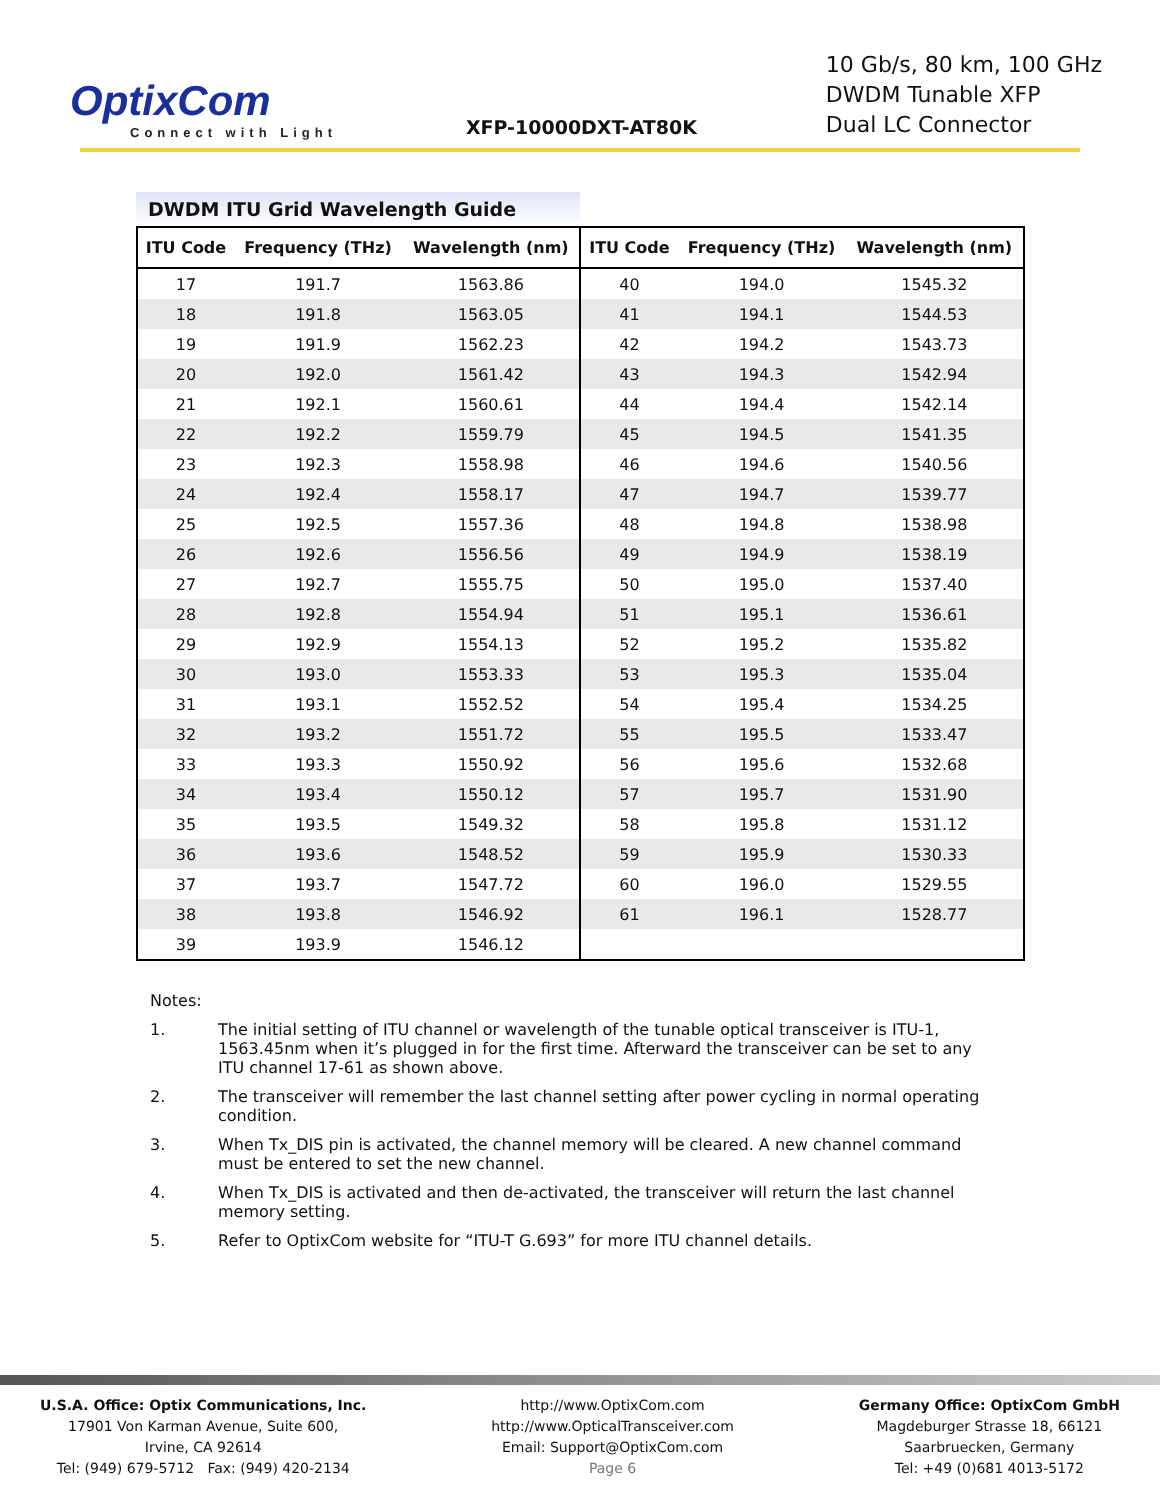OptixCom
Connect with Light
XFP-10000DXT-AT80K
10 Gb/s, 80 km, 100 GHz
DWDM Tunable XFP
Dual LC Connector
DWDM ITU Grid Wavelength Guide
| ITU Code | Frequency (THz) | Wavelength (nm) | ITU Code | Frequency (THz) | Wavelength (nm) |
| --- | --- | --- | --- | --- | --- |
| 17 | 191.7 | 1563.86 | 40 | 194.0 | 1545.32 |
| 18 | 191.8 | 1563.05 | 41 | 194.1 | 1544.53 |
| 19 | 191.9 | 1562.23 | 42 | 194.2 | 1543.73 |
| 20 | 192.0 | 1561.42 | 43 | 194.3 | 1542.94 |
| 21 | 192.1 | 1560.61 | 44 | 194.4 | 1542.14 |
| 22 | 192.2 | 1559.79 | 45 | 194.5 | 1541.35 |
| 23 | 192.3 | 1558.98 | 46 | 194.6 | 1540.56 |
| 24 | 192.4 | 1558.17 | 47 | 194.7 | 1539.77 |
| 25 | 192.5 | 1557.36 | 48 | 194.8 | 1538.98 |
| 26 | 192.6 | 1556.56 | 49 | 194.9 | 1538.19 |
| 27 | 192.7 | 1555.75 | 50 | 195.0 | 1537.40 |
| 28 | 192.8 | 1554.94 | 51 | 195.1 | 1536.61 |
| 29 | 192.9 | 1554.13 | 52 | 195.2 | 1535.82 |
| 30 | 193.0 | 1553.33 | 53 | 195.3 | 1535.04 |
| 31 | 193.1 | 1552.52 | 54 | 195.4 | 1534.25 |
| 32 | 193.2 | 1551.72 | 55 | 195.5 | 1533.47 |
| 33 | 193.3 | 1550.92 | 56 | 195.6 | 1532.68 |
| 34 | 193.4 | 1550.12 | 57 | 195.7 | 1531.90 |
| 35 | 193.5 | 1549.32 | 58 | 195.8 | 1531.12 |
| 36 | 193.6 | 1548.52 | 59 | 195.9 | 1530.33 |
| 37 | 193.7 | 1547.72 | 60 | 196.0 | 1529.55 |
| 38 | 193.8 | 1546.92 | 61 | 196.1 | 1528.77 |
| 39 | 193.9 | 1546.12 | | | |
Notes:
1. The initial setting of ITU channel or wavelength of the tunable optical transceiver is ITU-1, 1563.45nm when it’s plugged in for the first time. Afterward the transceiver can be set to any ITU channel 17-61 as shown above.
2. The transceiver will remember the last channel setting after power cycling in normal operating condition.
3. When Tx_DIS pin is activated, the channel memory will be cleared. A new channel command must be entered to set the new channel.
4. When Tx_DIS is activated and then de-activated, the transceiver will return the last channel memory setting.
5. Refer to OptixCom website for “ITU-T G.693” for more ITU channel details.
U.S.A. Office: Optix Communications, Inc.
17901 Von Karman Avenue, Suite 600,
Irvine, CA 92614
Tel: (949) 679-5712 Fax: (949) 420-2134
http://www.OptixCom.com
http://www.OpticalTransceiver.com
Email: Support@OptixCom.com
Page 6
Germany Office: OptixCom GmbH
Magdeburger Strasse 18, 66121
Saarbruecken, Germany
Tel: +49 (0)681 4013-5172